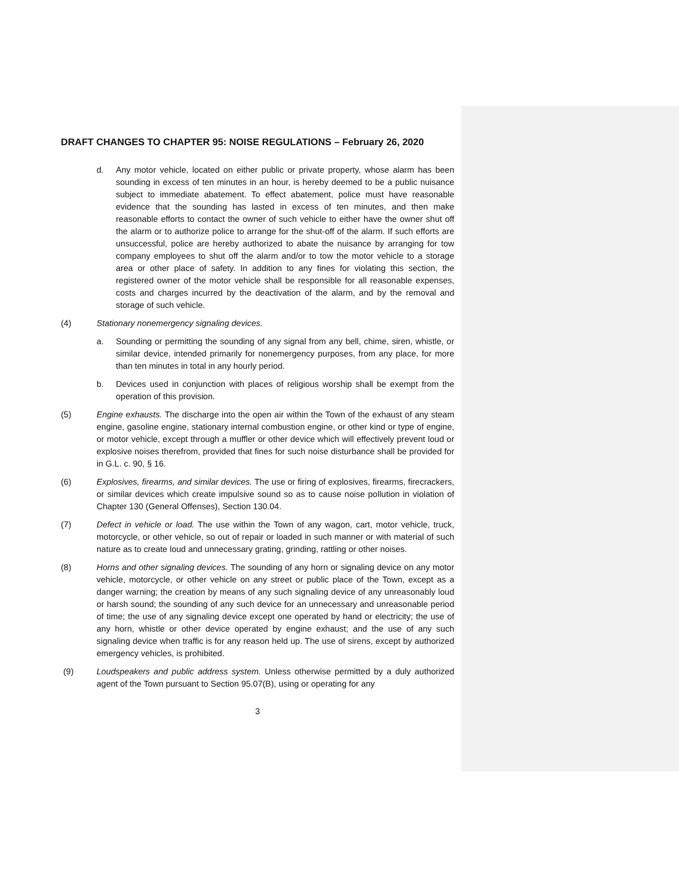DRAFT CHANGES TO CHAPTER 95: NOISE REGULATIONS – February 26, 2020
d. Any motor vehicle, located on either public or private property, whose alarm has been sounding in excess of ten minutes in an hour, is hereby deemed to be a public nuisance subject to immediate abatement. To effect abatement, police must have reasonable evidence that the sounding has lasted in excess of ten minutes, and then make reasonable efforts to contact the owner of such vehicle to either have the owner shut off the alarm or to authorize police to arrange for the shut-off of the alarm. If such efforts are unsuccessful, police are hereby authorized to abate the nuisance by arranging for tow company employees to shut off the alarm and/or to tow the motor vehicle to a storage area or other place of safety. In addition to any fines for violating this section, the registered owner of the motor vehicle shall be responsible for all reasonable expenses, costs and charges incurred by the deactivation of the alarm, and by the removal and storage of such vehicle.
(4) Stationary nonemergency signaling devices.
a. Sounding or permitting the sounding of any signal from any bell, chime, siren, whistle, or similar device, intended primarily for nonemergency purposes, from any place, for more than ten minutes in total in any hourly period.
b. Devices used in conjunction with places of religious worship shall be exempt from the operation of this provision.
(5) Engine exhausts. The discharge into the open air within the Town of the exhaust of any steam engine, gasoline engine, stationary internal combustion engine, or other kind or type of engine, or motor vehicle, except through a muffler or other device which will effectively prevent loud or explosive noises therefrom, provided that fines for such noise disturbance shall be provided for in G.L. c. 90, § 16.
(6) Explosives, firearms, and similar devices. The use or firing of explosives, firearms, firecrackers, or similar devices which create impulsive sound so as to cause noise pollution in violation of Chapter 130 (General Offenses), Section 130.04.
(7) Defect in vehicle or load. The use within the Town of any wagon, cart, motor vehicle, truck, motorcycle, or other vehicle, so out of repair or loaded in such manner or with material of such nature as to create loud and unnecessary grating, grinding, rattling or other noises.
(8) Horns and other signaling devices. The sounding of any horn or signaling device on any motor vehicle, motorcycle, or other vehicle on any street or public place of the Town, except as a danger warning; the creation by means of any such signaling device of any unreasonably loud or harsh sound; the sounding of any such device for an unnecessary and unreasonable period of time; the use of any signaling device except one operated by hand or electricity; the use of any horn, whistle or other device operated by engine exhaust; and the use of any such signaling device when traffic is for any reason held up. The use of sirens, except by authorized emergency vehicles, is prohibited.
(9) Loudspeakers and public address system. Unless otherwise permitted by a duly authorized agent of the Town pursuant to Section 95.07(B), using or operating for any
3